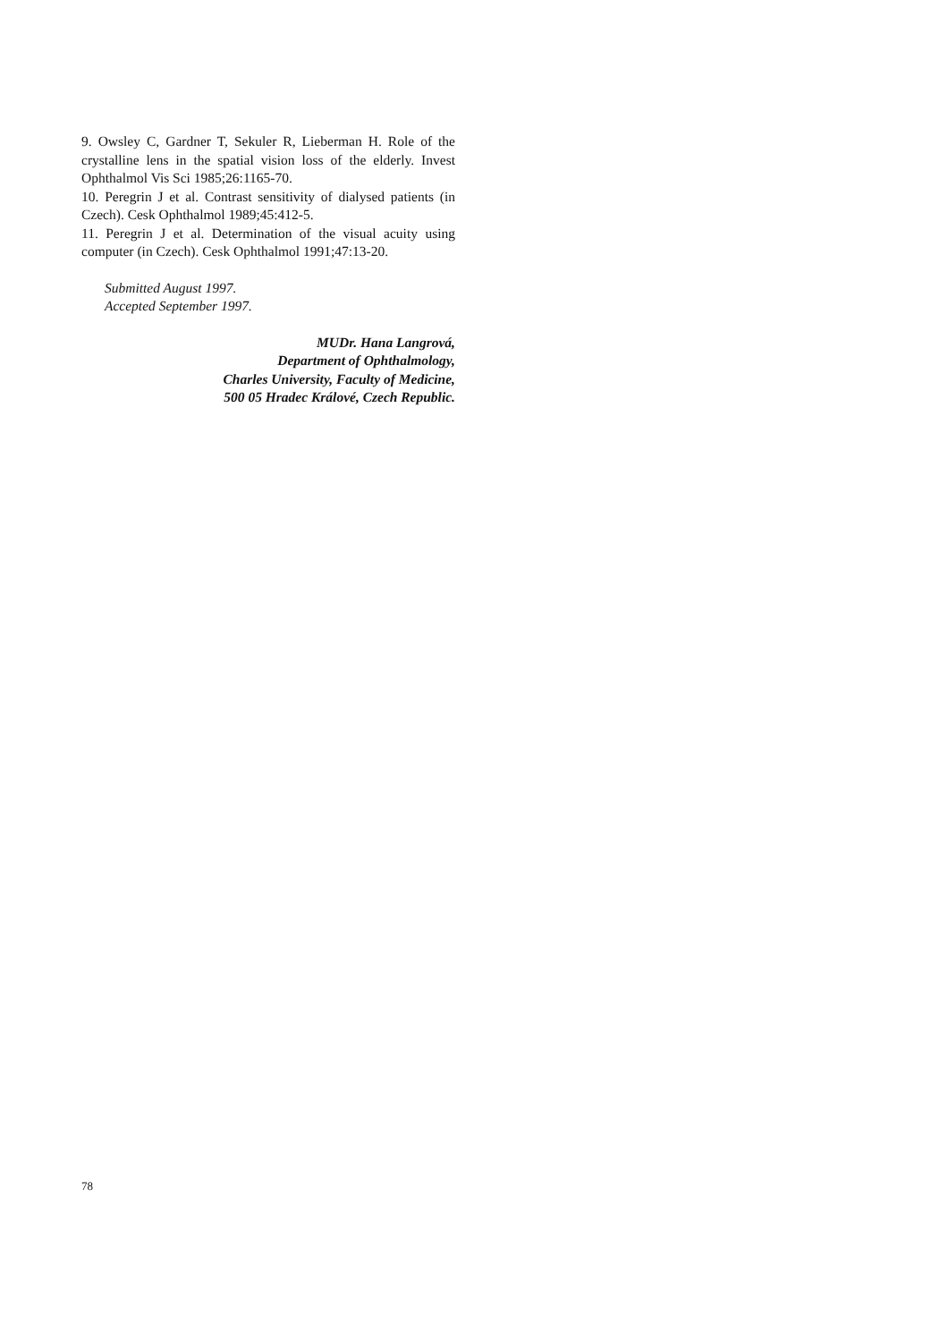9. Owsley C, Gardner T, Sekuler R, Lieberman H. Role of the crystalline lens in the spatial vision loss of the elderly. Invest Ophthalmol Vis Sci 1985;26:1165-70.
10. Peregrin J et al. Contrast sensitivity of dialysed patients (in Czech). Cesk Ophthalmol 1989;45:412-5.
11. Peregrin J et al. Determination of the visual acuity using computer (in Czech). Cesk Ophthalmol 1991;47:13-20.
Submitted August 1997.
Accepted September 1997.
MUDr. Hana Langrová,
Department of Ophthalmology,
Charles University, Faculty of Medicine,
500 05 Hradec Králové, Czech Republic.
78